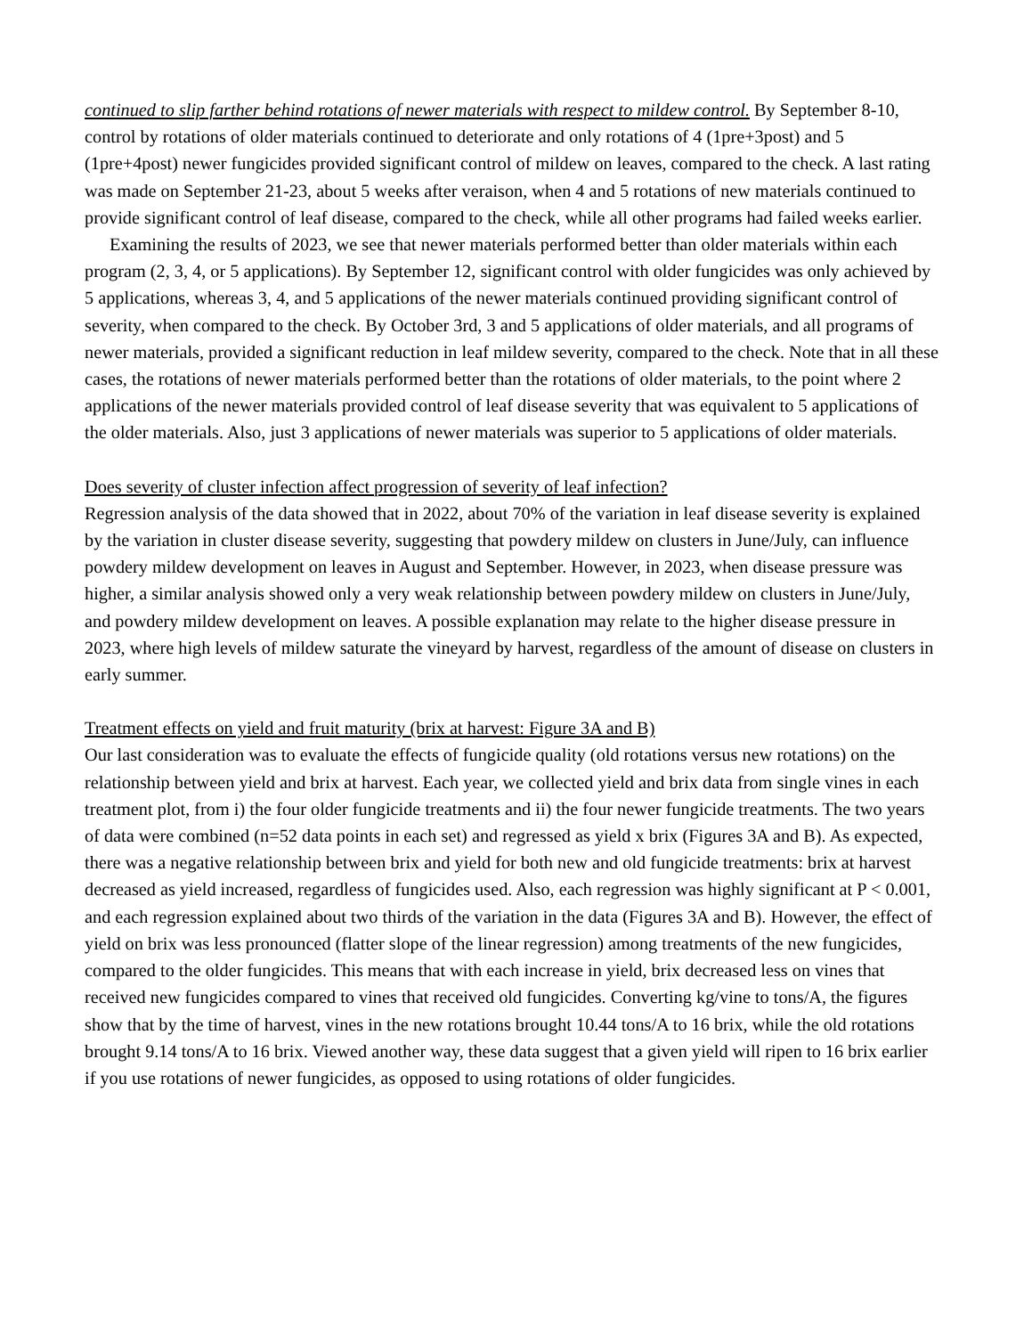continued to slip farther behind rotations of newer materials with respect to mildew control. By September 8-10, control by rotations of older materials continued to deteriorate and only rotations of 4 (1pre+3post) and 5 (1pre+4post) newer fungicides provided significant control of mildew on leaves, compared to the check. A last rating was made on September 21-23, about 5 weeks after veraison, when 4 and 5 rotations of new materials continued to provide significant control of leaf disease, compared to the check, while all other programs had failed weeks earlier.
Examining the results of 2023, we see that newer materials performed better than older materials within each program (2, 3, 4, or 5 applications). By September 12, significant control with older fungicides was only achieved by 5 applications, whereas 3, 4, and 5 applications of the newer materials continued providing significant control of severity, when compared to the check. By October 3rd, 3 and 5 applications of older materials, and all programs of newer materials, provided a significant reduction in leaf mildew severity, compared to the check. Note that in all these cases, the rotations of newer materials performed better than the rotations of older materials, to the point where 2 applications of the newer materials provided control of leaf disease severity that was equivalent to 5 applications of the older materials. Also, just 3 applications of newer materials was superior to 5 applications of older materials.
Does severity of cluster infection affect progression of severity of leaf infection?
Regression analysis of the data showed that in 2022, about 70% of the variation in leaf disease severity is explained by the variation in cluster disease severity, suggesting that powdery mildew on clusters in June/July, can influence powdery mildew development on leaves in August and September. However, in 2023, when disease pressure was higher, a similar analysis showed only a very weak relationship between powdery mildew on clusters in June/July, and powdery mildew development on leaves. A possible explanation may relate to the higher disease pressure in 2023, where high levels of mildew saturate the vineyard by harvest, regardless of the amount of disease on clusters in early summer.
Treatment effects on yield and fruit maturity (brix at harvest: Figure 3A and B)
Our last consideration was to evaluate the effects of fungicide quality (old rotations versus new rotations) on the relationship between yield and brix at harvest. Each year, we collected yield and brix data from single vines in each treatment plot, from i) the four older fungicide treatments and ii) the four newer fungicide treatments. The two years of data were combined (n=52 data points in each set) and regressed as yield x brix (Figures 3A and B). As expected, there was a negative relationship between brix and yield for both new and old fungicide treatments: brix at harvest decreased as yield increased, regardless of fungicides used. Also, each regression was highly significant at P < 0.001, and each regression explained about two thirds of the variation in the data (Figures 3A and B). However, the effect of yield on brix was less pronounced (flatter slope of the linear regression) among treatments of the new fungicides, compared to the older fungicides. This means that with each increase in yield, brix decreased less on vines that received new fungicides compared to vines that received old fungicides. Converting kg/vine to tons/A, the figures show that by the time of harvest, vines in the new rotations brought 10.44 tons/A to 16 brix, while the old rotations brought 9.14 tons/A to 16 brix. Viewed another way, these data suggest that a given yield will ripen to 16 brix earlier if you use rotations of newer fungicides, as opposed to using rotations of older fungicides.